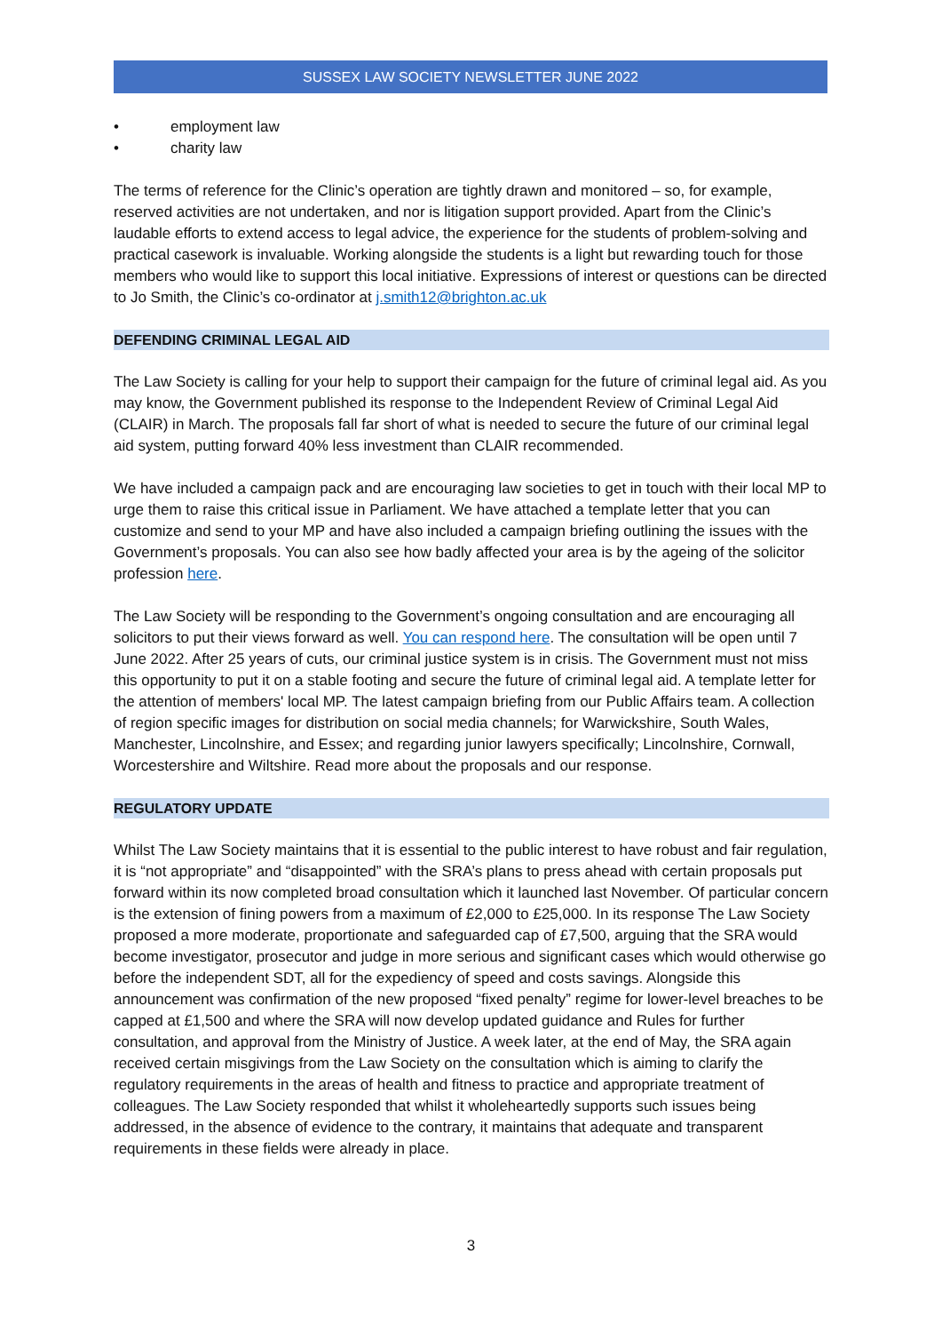SUSSEX LAW SOCIETY NEWSLETTER JUNE 2022
• employment law
• charity law
The terms of reference for the Clinic’s operation are tightly drawn and monitored – so, for example, reserved activities are not undertaken, and nor is litigation support provided. Apart from the Clinic’s laudable efforts to extend access to legal advice, the experience for the students of problem-solving and practical casework is invaluable. Working alongside the students is a light but rewarding touch for those members who would like to support this local initiative. Expressions of interest or questions can be directed to Jo Smith, the Clinic’s co-ordinator at j.smith12@brighton.ac.uk
DEFENDING CRIMINAL LEGAL AID
The Law Society is calling for your help to support their campaign for the future of criminal legal aid. As you may know, the Government published its response to the Independent Review of Criminal Legal Aid (CLAIR) in March. The proposals fall far short of what is needed to secure the future of our criminal legal aid system, putting forward 40% less investment than CLAIR recommended.
We have included a campaign pack and are encouraging law societies to get in touch with their local MP to urge them to raise this critical issue in Parliament. We have attached a template letter that you can customize and send to your MP and have also included a campaign briefing outlining the issues with the Government’s proposals. You can also see how badly affected your area is by the ageing of the solicitor profession here.
The Law Society will be responding to the Government’s ongoing consultation and are encouraging all solicitors to put their views forward as well. You can respond here. The consultation will be open until 7 June 2022. After 25 years of cuts, our criminal justice system is in crisis. The Government must not miss this opportunity to put it on a stable footing and secure the future of criminal legal aid. A template letter for the attention of members' local MP. The latest campaign briefing from our Public Affairs team. A collection of region specific images for distribution on social media channels; for Warwickshire, South Wales, Manchester, Lincolnshire, and Essex; and regarding junior lawyers specifically; Lincolnshire, Cornwall, Worcestershire and Wiltshire. Read more about the proposals and our response.
REGULATORY UPDATE
Whilst The Law Society maintains that it is essential to the public interest to have robust and fair regulation, it is “not appropriate” and “disappointed” with the SRA’s plans to press ahead with certain proposals put forward within its now completed broad consultation which it launched last November. Of particular concern is the extension of fining powers from a maximum of £2,000 to £25,000. In its response The Law Society proposed a more moderate, proportionate and safeguarded cap of £7,500, arguing that the SRA would become investigator, prosecutor and judge in more serious and significant cases which would otherwise go before the independent SDT, all for the expediency of speed and costs savings. Alongside this announcement was confirmation of the new proposed “fixed penalty” regime for lower-level breaches to be capped at £1,500 and where the SRA will now develop updated guidance and Rules for further consultation, and approval from the Ministry of Justice. A week later, at the end of May, the SRA again received certain misgivings from the Law Society on the consultation which is aiming to clarify the regulatory requirements in the areas of health and fitness to practice and appropriate treatment of colleagues. The Law Society responded that whilst it wholeheartedly supports such issues being addressed, in the absence of evidence to the contrary, it maintains that adequate and transparent requirements in these fields were already in place.
3